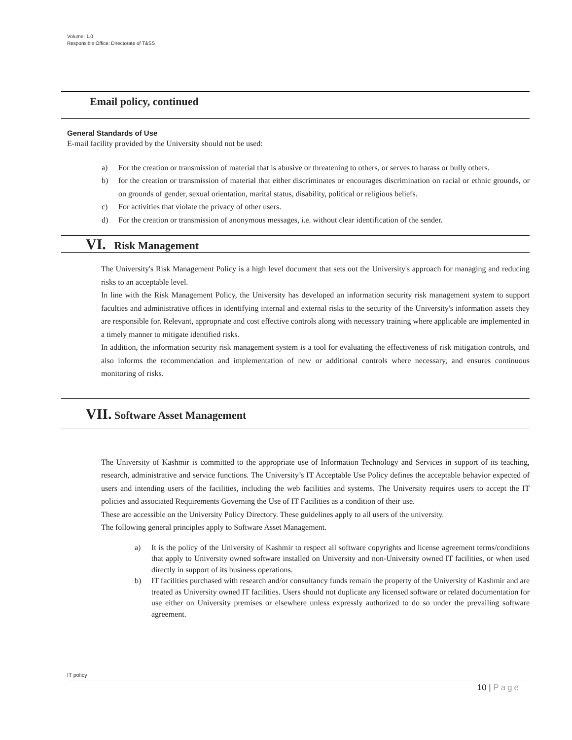Volume: 1.0
Responsible Office: Directorate of T&SS
Email policy, continued
General Standards of Use
E-mail facility provided by the University should not be used:
a) For the creation or transmission of material that is abusive or threatening to others, or serves to harass or bully others.
b) for the creation or transmission of material that either discriminates or encourages discrimination on racial or ethnic grounds, or on grounds of gender, sexual orientation, marital status, disability, political or religious beliefs.
c) For activities that violate the privacy of other users.
d) For the creation or transmission of anonymous messages, i.e. without clear identification of the sender.
VI. Risk Management
The University's Risk Management Policy is a high level document that sets out the University's approach for managing and reducing risks to an acceptable level.
In line with the Risk Management Policy, the University has developed an information security risk management system to support faculties and administrative offices in identifying internal and external risks to the security of the University's information assets they are responsible for. Relevant, appropriate and cost effective controls along with necessary training where applicable are implemented in a timely manner to mitigate identified risks.
In addition, the information security risk management system is a tool for evaluating the effectiveness of risk mitigation controls, and also informs the recommendation and implementation of new or additional controls where necessary, and ensures continuous monitoring of risks.
VII. Software Asset Management
The University of Kashmir is committed to the appropriate use of Information Technology and Services in support of its teaching, research, administrative and service functions. The University’s IT Acceptable Use Policy defines the acceptable behavior expected of users and intending users of the facilities, including the web facilities and systems. The University requires users to accept the IT policies and associated Requirements Governing the Use of IT Facilities as a condition of their use.
These are accessible on the University Policy Directory. These guidelines apply to all users of the university.
The following general principles apply to Software Asset Management.
a) It is the policy of the University of Kashmir to respect all software copyrights and license agreement terms/conditions that apply to University owned software installed on University and non-University owned IT facilities, or when used directly in support of its business operations.
b) IT facilities purchased with research and/or consultancy funds remain the property of the University of Kashmir and are treated as University owned IT facilities. Users should not duplicate any licensed software or related documentation for use either on University premises or elsewhere unless expressly authorized to do so under the prevailing software agreement.
IT policy
10 | Page